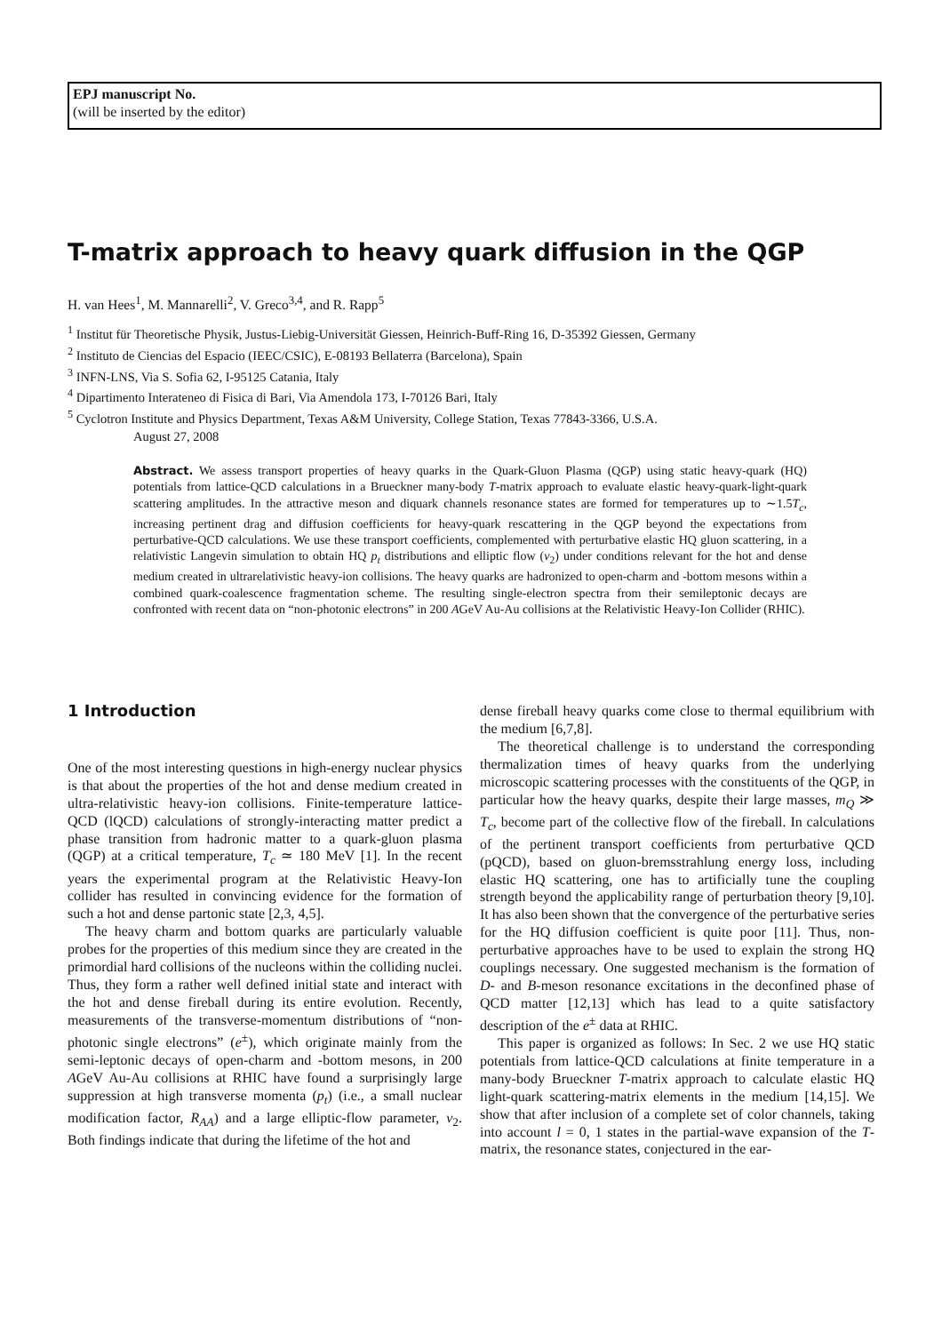EPJ manuscript No.
(will be inserted by the editor)
T-matrix approach to heavy quark diffusion in the QGP
H. van Hees<sup>1</sup>, M. Mannarelli<sup>2</sup>, V. Greco<sup>3,4</sup>, and R. Rapp<sup>5</sup>
<sup>1</sup> Institut für Theoretische Physik, Justus-Liebig-Universität Giessen, Heinrich-Buff-Ring 16, D-35392 Giessen, Germany
<sup>2</sup> Instituto de Ciencias del Espacio (IEEC/CSIC), E-08193 Bellaterra (Barcelona), Spain
<sup>3</sup> INFN-LNS, Via S. Sofia 62, I-95125 Catania, Italy
<sup>4</sup> Dipartimento Interateneo di Fisica di Bari, Via Amendola 173, I-70126 Bari, Italy
<sup>5</sup> Cyclotron Institute and Physics Department, Texas A&M University, College Station, Texas 77843-3366, U.S.A.
August 27, 2008
Abstract. We assess transport properties of heavy quarks in the Quark-Gluon Plasma (QGP) using static heavy-quark (HQ) potentials from lattice-QCD calculations in a Brueckner many-body T-matrix approach to evaluate elastic heavy-quark-light-quark scattering amplitudes. In the attractive meson and diquark channels resonance states are formed for temperatures up to ∼1.5T<sub>c</sub>, increasing pertinent drag and diffusion coefficients for heavy-quark rescattering in the QGP beyond the expectations from perturbative-QCD calculations. We use these transport coefficients, complemented with perturbative elastic HQ gluon scattering, in a relativistic Langevin simulation to obtain HQ p<sub>t</sub> distributions and elliptic flow (v<sub>2</sub>) under conditions relevant for the hot and dense medium created in ultrarelativistic heavy-ion collisions. The heavy quarks are hadronized to open-charm and -bottom mesons within a combined quark-coalescence fragmentation scheme. The resulting single-electron spectra from their semileptonic decays are confronted with recent data on “non-photonic electrons” in 200 AGeV Au-Au collisions at the Relativistic Heavy-Ion Collider (RHIC).
1 Introduction
One of the most interesting questions in high-energy nuclear physics is that about the properties of the hot and dense medium created in ultra-relativistic heavy-ion collisions. Finite-temperature lattice-QCD (lQCD) calculations of strongly-interacting matter predict a phase transition from hadronic matter to a quark-gluon plasma (QGP) at a critical temperature, T<sub>c</sub> ≃ 180 MeV [1]. In the recent years the experimental program at the Relativistic Heavy-Ion collider has resulted in convincing evidence for the formation of such a hot and dense partonic state [2,3, 4,5].
The heavy charm and bottom quarks are particularly valuable probes for the properties of this medium since they are created in the primordial hard collisions of the nucleons within the colliding nuclei. Thus, they form a rather well defined initial state and interact with the hot and dense fireball during its entire evolution. Recently, measurements of the transverse-momentum distributions of “non-photonic single electrons” (e<sup>±</sup>), which originate mainly from the semi-leptonic decays of open-charm and -bottom mesons, in 200 AGeV Au-Au collisions at RHIC have found a surprisingly large suppression at high transverse momenta (p<sub>t</sub>) (i.e., a small nuclear modification factor, R<sub>AA</sub>) and a large elliptic-flow parameter, v<sub>2</sub>. Both findings indicate that during the lifetime of the hot and
dense fireball heavy quarks come close to thermal equilibrium with the medium [6,7,8].
The theoretical challenge is to understand the corresponding thermalization times of heavy quarks from the underlying microscopic scattering processes with the constituents of the QGP, in particular how the heavy quarks, despite their large masses, m<sub>Q</sub> ≫ T<sub>c</sub>, become part of the collective flow of the fireball. In calculations of the pertinent transport coefficients from perturbative QCD (pQCD), based on gluon-bremsstrahlung energy loss, including elastic HQ scattering, one has to artificially tune the coupling strength beyond the applicability range of perturbation theory [9,10]. It has also been shown that the convergence of the perturbative series for the HQ diffusion coefficient is quite poor [11]. Thus, non-perturbative approaches have to be used to explain the strong HQ couplings necessary. One suggested mechanism is the formation of D- and B-meson resonance excitations in the deconfined phase of QCD matter [12,13] which has lead to a quite satisfactory description of the e<sup>±</sup> data at RHIC.
This paper is organized as follows: In Sec. 2 we use HQ static potentials from lattice-QCD calculations at finite temperature in a many-body Brueckner T-matrix approach to calculate elastic HQ light-quark scattering-matrix elements in the medium [14,15]. We show that after inclusion of a complete set of color channels, taking into account l = 0, 1 states in the partial-wave expansion of the T-matrix, the resonance states, conjectured in the ear-